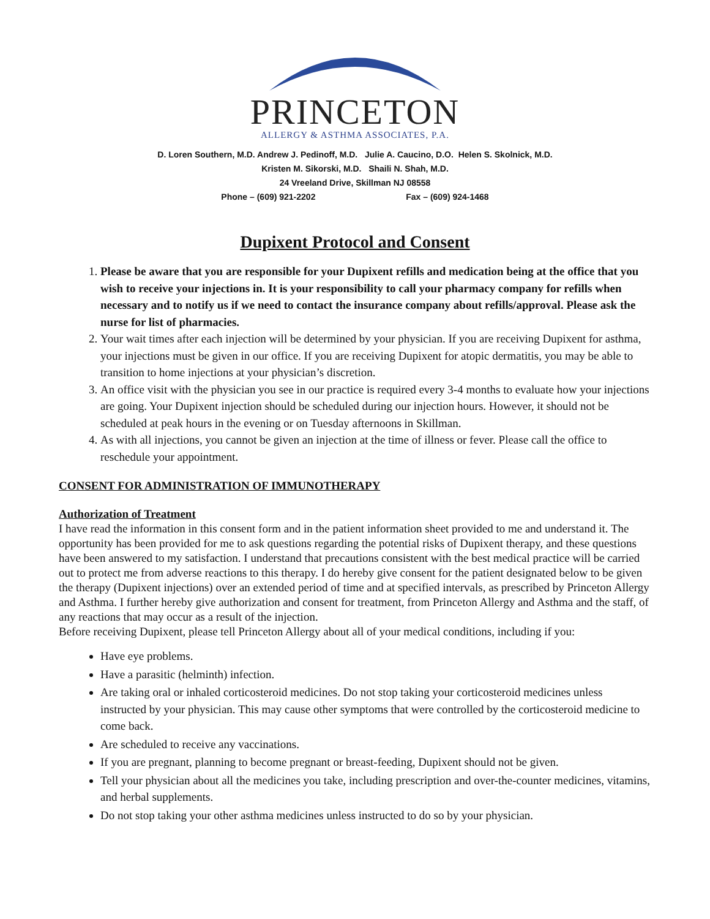PRINCETON
ALLERGY & ASTHMA ASSOCIATES, P.A.
D. Loren Southern, M.D. Andrew J. Pedinoff, M.D. Julie A. Caucino, D.O. Helen S. Skolnick, M.D.
Kristen M. Sikorski, M.D. Shaili N. Shah, M.D.
24 Vreeland Drive, Skillman NJ 08558
Phone – (609) 921-2202 Fax – (609) 924-1468
Dupixent Protocol and Consent
1. Please be aware that you are responsible for your Dupixent refills and medication being at the office that you wish to receive your injections in. It is your responsibility to call your pharmacy company for refills when necessary and to notify us if we need to contact the insurance company about refills/approval. Please ask the nurse for list of pharmacies.
2. Your wait times after each injection will be determined by your physician. If you are receiving Dupixent for asthma, your injections must be given in our office. If you are receiving Dupixent for atopic dermatitis, you may be able to transition to home injections at your physician’s discretion.
3. An office visit with the physician you see in our practice is required every 3-4 months to evaluate how your injections are going. Your Dupixent injection should be scheduled during our injection hours. However, it should not be scheduled at peak hours in the evening or on Tuesday afternoons in Skillman.
4. As with all injections, you cannot be given an injection at the time of illness or fever. Please call the office to reschedule your appointment.
CONSENT FOR ADMINISTRATION OF IMMUNOTHERAPY
Authorization of Treatment
I have read the information in this consent form and in the patient information sheet provided to me and understand it. The opportunity has been provided for me to ask questions regarding the potential risks of Dupixent therapy, and these questions have been answered to my satisfaction. I understand that precautions consistent with the best medical practice will be carried out to protect me from adverse reactions to this therapy. I do hereby give consent for the patient designated below to be given the therapy (Dupixent injections) over an extended period of time and at specified intervals, as prescribed by Princeton Allergy and Asthma. I further hereby give authorization and consent for treatment, from Princeton Allergy and Asthma and the staff, of any reactions that may occur as a result of the injection.
Before receiving Dupixent, please tell Princeton Allergy about all of your medical conditions, including if you:
Have eye problems.
Have a parasitic (helminth) infection.
Are taking oral or inhaled corticosteroid medicines. Do not stop taking your corticosteroid medicines unless instructed by your physician. This may cause other symptoms that were controlled by the corticosteroid medicine to come back.
Are scheduled to receive any vaccinations.
If you are pregnant, planning to become pregnant or breast-feeding, Dupixent should not be given.
Tell your physician about all the medicines you take, including prescription and over-the-counter medicines, vitamins, and herbal supplements.
Do not stop taking your other asthma medicines unless instructed to do so by your physician.